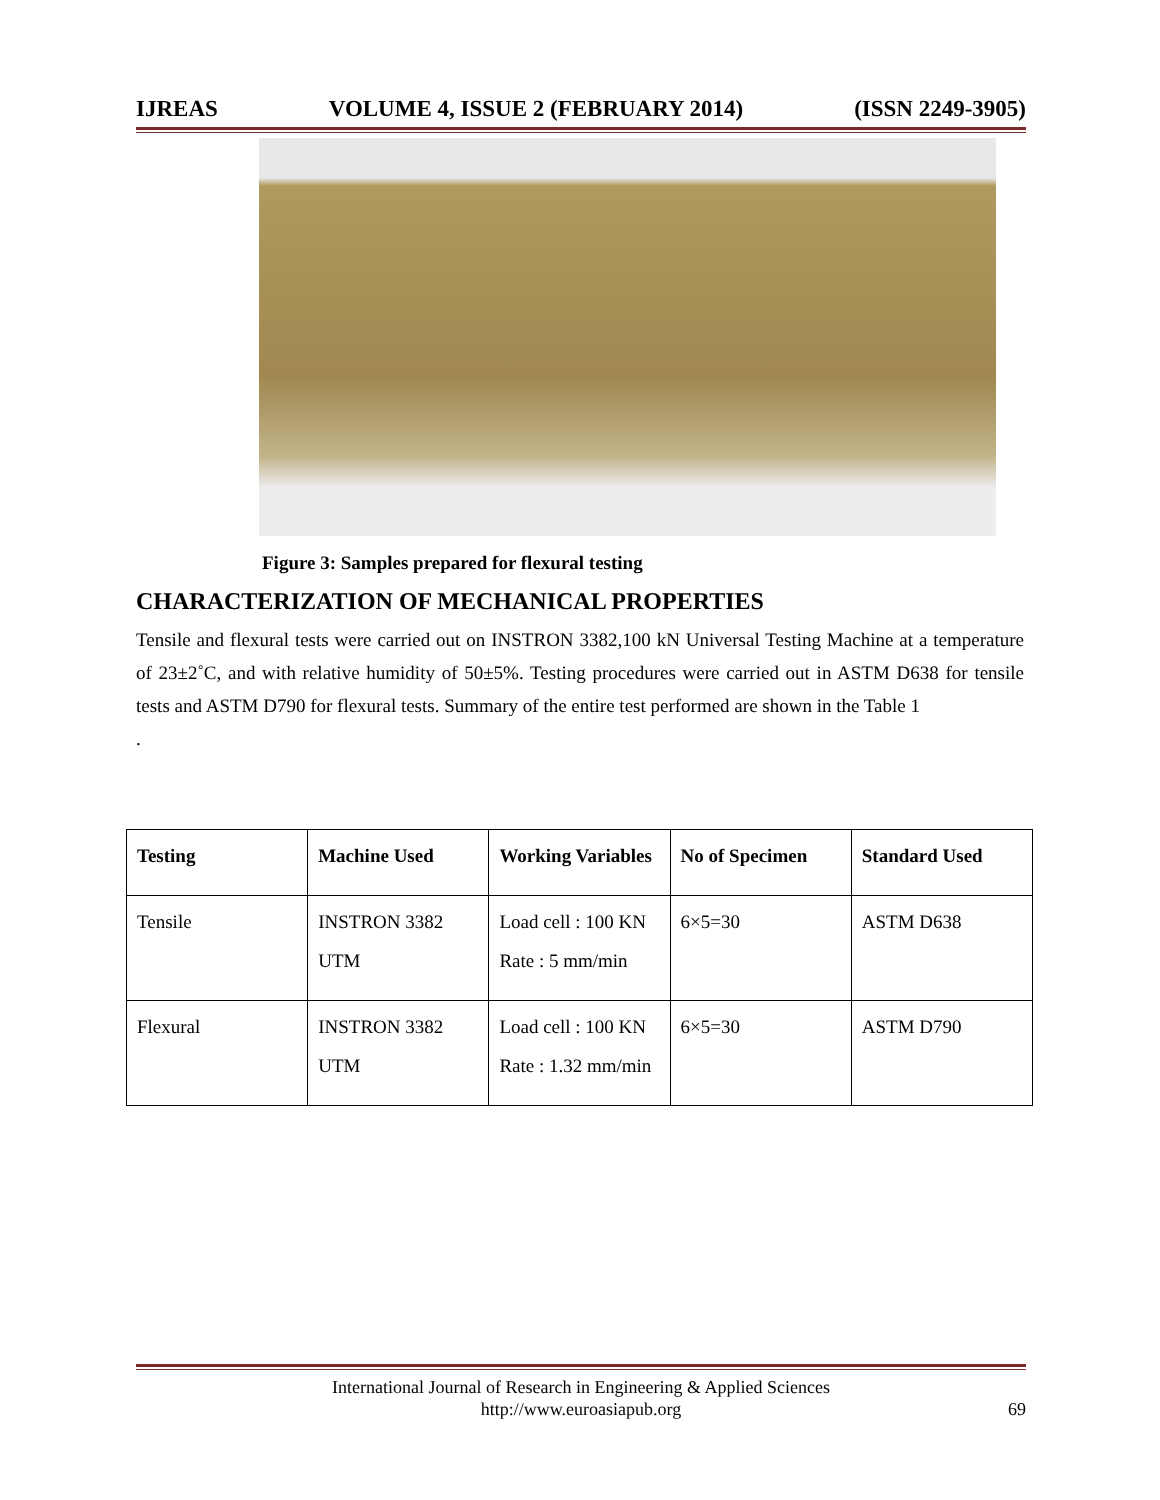IJREAS VOLUME 4, ISSUE 2 (FEBRUARY 2014) (ISSN 2249-3905)
Figure 3: Samples prepared for flexural testing
CHARACTERIZATION OF MECHANICAL PROPERTIES
Tensile and flexural tests were carried out on INSTRON 3382,100 kN Universal Testing Machine at a temperature of 23±2˚C, and with relative humidity of 50±5%. Testing procedures were carried out in ASTM D638 for tensile tests and ASTM D790 for flexural tests. Summary of the entire test performed are shown in the Table 1
.
| Testing | Machine Used | Working Variables | No of Specimen | Standard Used |
| --- | --- | --- | --- | --- |
| Tensile | INSTRON 3382 UTM | Load cell : 100 KN Rate : 5 mm/min | 6×5=30 | ASTM D638 |
| Flexural | INSTRON 3382 UTM | Load cell : 100 KN Rate : 1.32 mm/min | 6×5=30 | ASTM D790 |
International Journal of Research in Engineering & Applied Sciences
http://www.euroasiapub.org
69